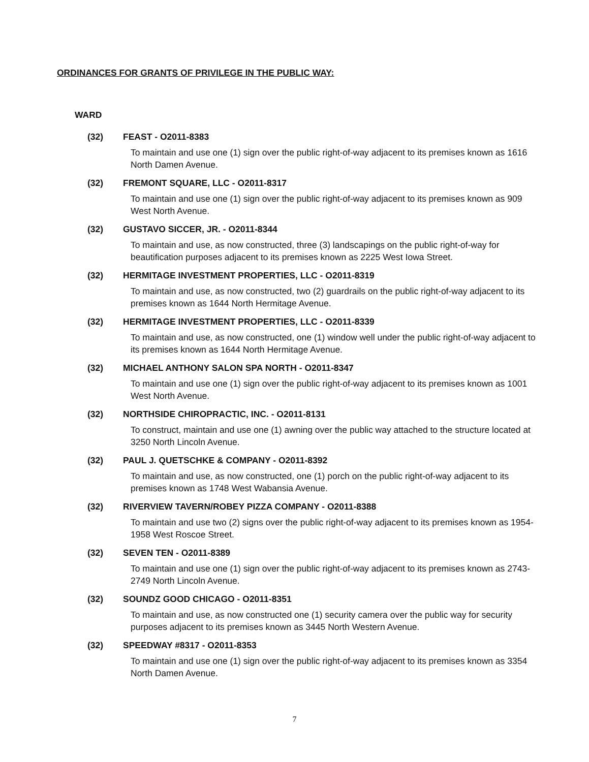ORDINANCES FOR GRANTS OF PRIVILEGE IN THE PUBLIC WAY:
WARD
(32) FEAST - O2011-8383
To maintain and use one (1) sign over the public right-of-way adjacent to its premises known as 1616 North Damen Avenue.
(32) FREMONT SQUARE, LLC - O2011-8317
To maintain and use one (1) sign over the public right-of-way adjacent to its premises known as 909 West North Avenue.
(32) GUSTAVO SICCER, JR. - O2011-8344
To maintain and use, as now constructed, three (3) landscapings on the public right-of-way for beautification purposes adjacent to its premises known as 2225 West Iowa Street.
(32) HERMITAGE INVESTMENT PROPERTIES, LLC - O2011-8319
To maintain and use, as now constructed, two (2) guardrails on the public right-of-way adjacent to its premises known as 1644 North Hermitage Avenue.
(32) HERMITAGE INVESTMENT PROPERTIES, LLC - O2011-8339
To maintain and use, as now constructed, one (1) window well under the public right-of-way adjacent to its premises known as 1644 North Hermitage Avenue.
(32) MICHAEL ANTHONY SALON SPA NORTH - O2011-8347
To maintain and use one (1) sign over the public right-of-way adjacent to its premises known as 1001 West North Avenue.
(32) NORTHSIDE CHIROPRACTIC, INC. - O2011-8131
To construct, maintain and use one (1) awning over the public way attached to the structure located at 3250 North Lincoln Avenue.
(32) PAUL J. QUETSCHKE & COMPANY - O2011-8392
To maintain and use, as now constructed, one (1) porch on the public right-of-way adjacent to its premises known as 1748 West Wabansia Avenue.
(32) RIVERVIEW TAVERN/ROBEY PIZZA COMPANY - O2011-8388
To maintain and use two (2) signs over the public right-of-way adjacent to its premises known as 1954-1958 West Roscoe Street.
(32) SEVEN TEN - O2011-8389
To maintain and use one (1) sign over the public right-of-way adjacent to its premises known as 2743-2749 North Lincoln Avenue.
(32) SOUNDZ GOOD CHICAGO - O2011-8351
To maintain and use, as now constructed one (1) security camera over the public way for security purposes adjacent to its premises known as 3445 North Western Avenue.
(32) SPEEDWAY #8317 - O2011-8353
To maintain and use one (1) sign over the public right-of-way adjacent to its premises known as 3354 North Damen Avenue.
7